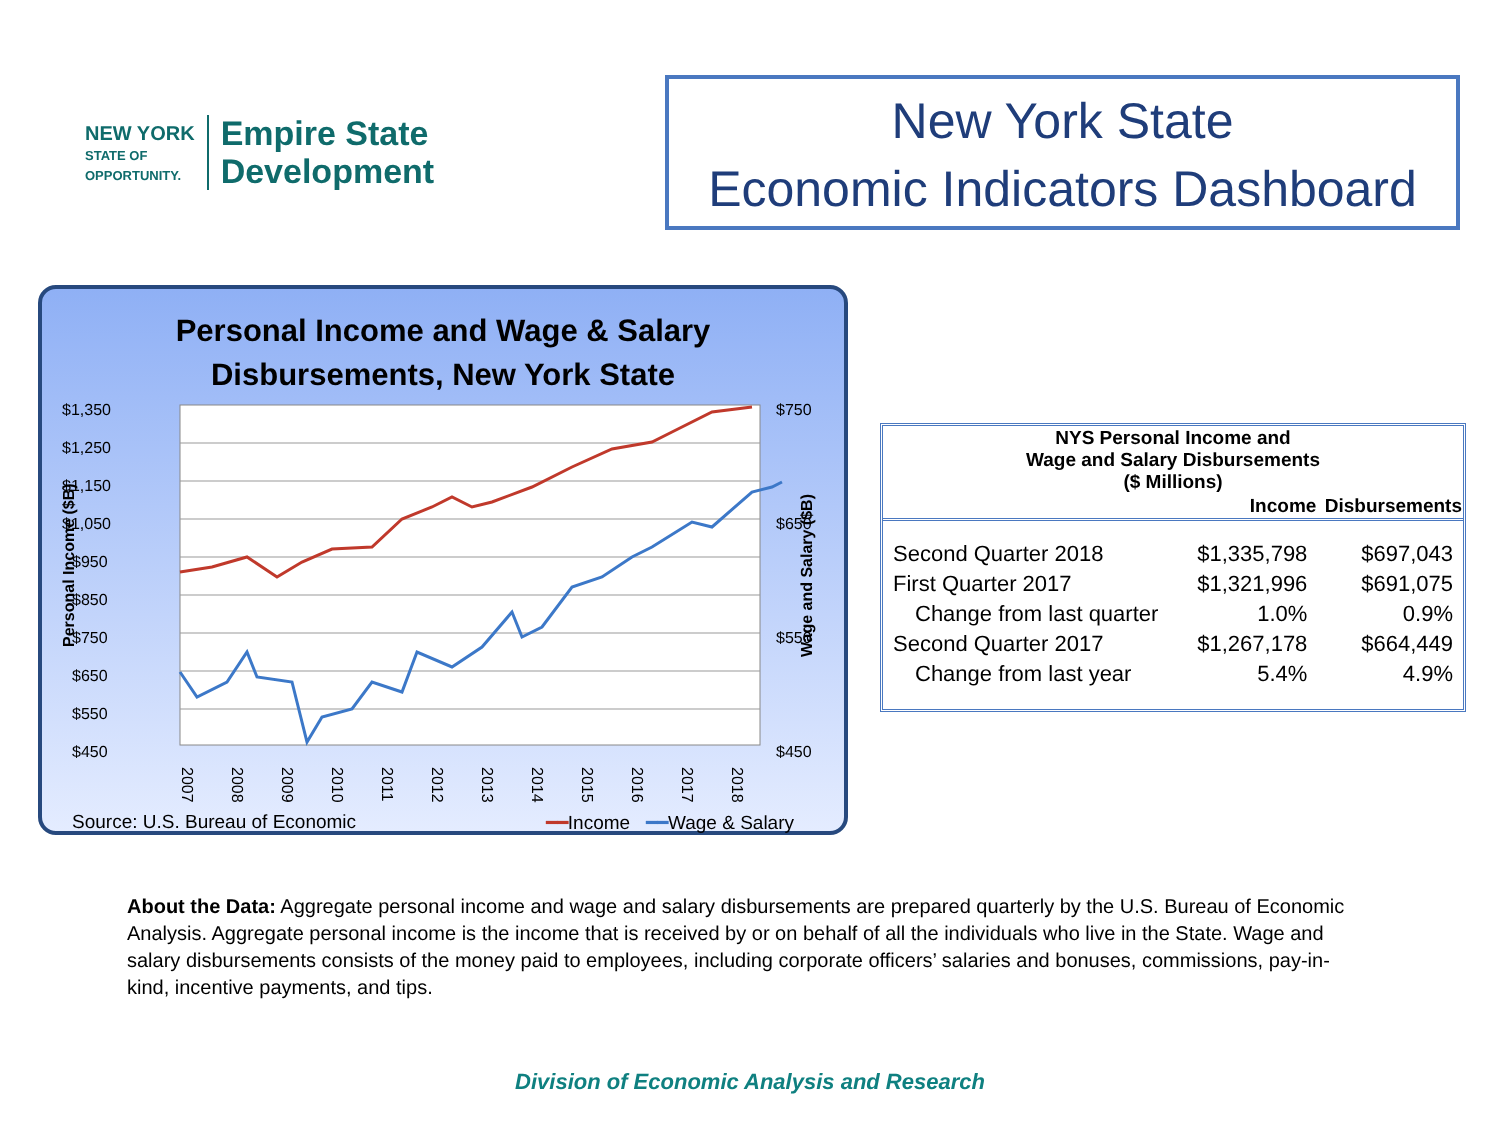NEW YORK
STATE OF
OPPORTUNITY.
Empire State
Development
New York State
Economic Indicators Dashboard
Personal Income and Wage & Salary
Disbursements, New York State
$1,350
$1,250
$1,150
$1,050
$950
$850
$750
$650
$550
$450
$750
$650
$550
$450
Personal Income ($B)
Wage and Salary ($B)
2007
2008
2009
2010
2011
2012
2013
2014
2015
2016
2017
2018
Source: U.S. Bureau of Economic ━━Income ━━Wage & Salary
| NYS Personal Income and Wage and Salary Disbursements ($ Millions) | | |
| --- | --- | --- |
| | Income | Disbursements |
| Second Quarter 2018 | $1,335,798 | $697,043 |
| First Quarter 2017 | $1,321,996 | $691,075 |
| Change from last quarter | 1.0% | 0.9% |
| Second Quarter 2017 | $1,267,178 | $664,449 |
| Change from last year | 5.4% | 4.9% |
About the Data: Aggregate personal income and wage and salary disbursements are prepared quarterly by the U.S. Bureau of Economic Analysis. Aggregate personal income is the income that is received by or on behalf of all the individuals who live in the State. Wage and salary disbursements consists of the money paid to employees, including corporate officers’ salaries and bonuses, commissions, pay-in-kind, incentive payments, and tips.
Division of Economic Analysis and Research